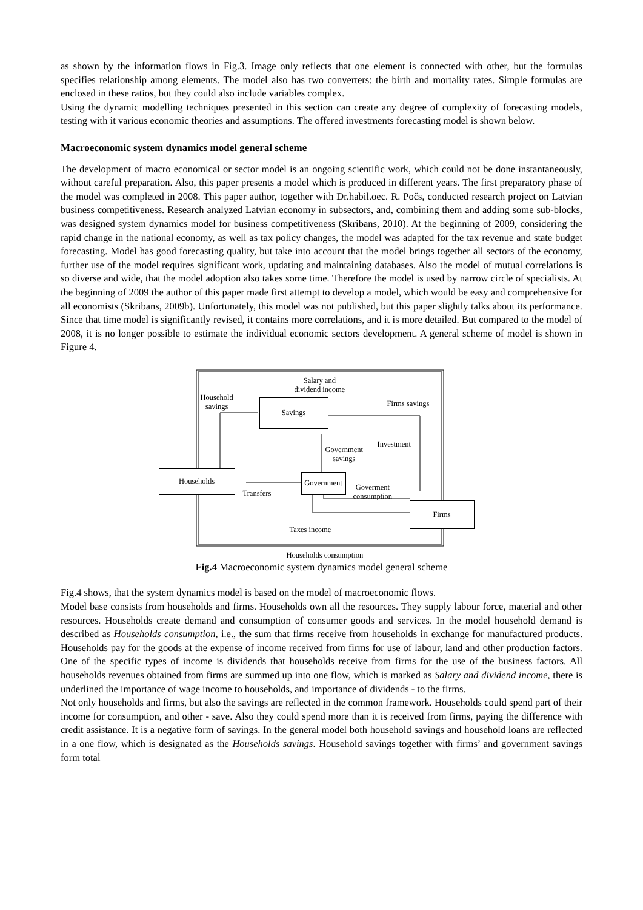as shown by the information flows in Fig.3. Image only reflects that one element is connected with other, but the formulas specifies relationship among elements. The model also has two converters: the birth and mortality rates. Simple formulas are enclosed in these ratios, but they could also include variables complex.
Using the dynamic modelling techniques presented in this section can create any degree of complexity of forecasting models, testing with it various economic theories and assumptions. The offered investments forecasting model is shown below.
Macroeconomic system dynamics model general scheme
The development of macro economical or sector model is an ongoing scientific work, which could not be done instantaneously, without careful preparation. Also, this paper presents a model which is produced in different years. The first preparatory phase of the model was completed in 2008. This paper author, together with Dr.habil.oec. R. Počs, conducted research project on Latvian business competitiveness. Research analyzed Latvian economy in subsectors, and, combining them and adding some sub-blocks, was designed system dynamics model for business competitiveness (Skribans, 2010). At the beginning of 2009, considering the rapid change in the national economy, as well as tax policy changes, the model was adapted for the tax revenue and state budget forecasting. Model has good forecasting quality, but take into account that the model brings together all sectors of the economy, further use of the model requires significant work, updating and maintaining databases. Also the model of mutual correlations is so diverse and wide, that the model adoption also takes some time. Therefore the model is used by narrow circle of specialists. At the beginning of 2009 the author of this paper made first attempt to develop a model, which would be easy and comprehensive for all economists (Skribans, 2009b). Unfortunately, this model was not published, but this paper slightly talks about its performance. Since that time model is significantly revised, it contains more correlations, and it is more detailed. But compared to the model of 2008, it is no longer possible to estimate the individual economic sectors development. A general scheme of model is shown in Figure 4.
Savings
Households
Government
Firms
Salary and
dividend income
Household
savings Firms savings
Investment
Government
savings
Transfers
Goverment
consumption
Taxes income
Households consumption
Fig.4 Macroeconomic system dynamics model general scheme
Fig.4 shows, that the system dynamics model is based on the model of macroeconomic flows.
Model base consists from households and firms. Households own all the resources. They supply labour force, material and other resources. Households create demand and consumption of consumer goods and services. In the model household demand is described as Households consumption, i.e., the sum that firms receive from households in exchange for manufactured products. Households pay for the goods at the expense of income received from firms for use of labour, land and other production factors. One of the specific types of income is dividends that households receive from firms for the use of the business factors. All households revenues obtained from firms are summed up into one flow, which is marked as Salary and dividend income, there is underlined the importance of wage income to households, and importance of dividends - to the firms.
Not only households and firms, but also the savings are reflected in the common framework. Households could spend part of their income for consumption, and other - save. Also they could spend more than it is received from firms, paying the difference with credit assistance. It is a negative form of savings. In the general model both household savings and household loans are reflected in a one flow, which is designated as the Households savings. Household savings together with firms’ and government savings form total